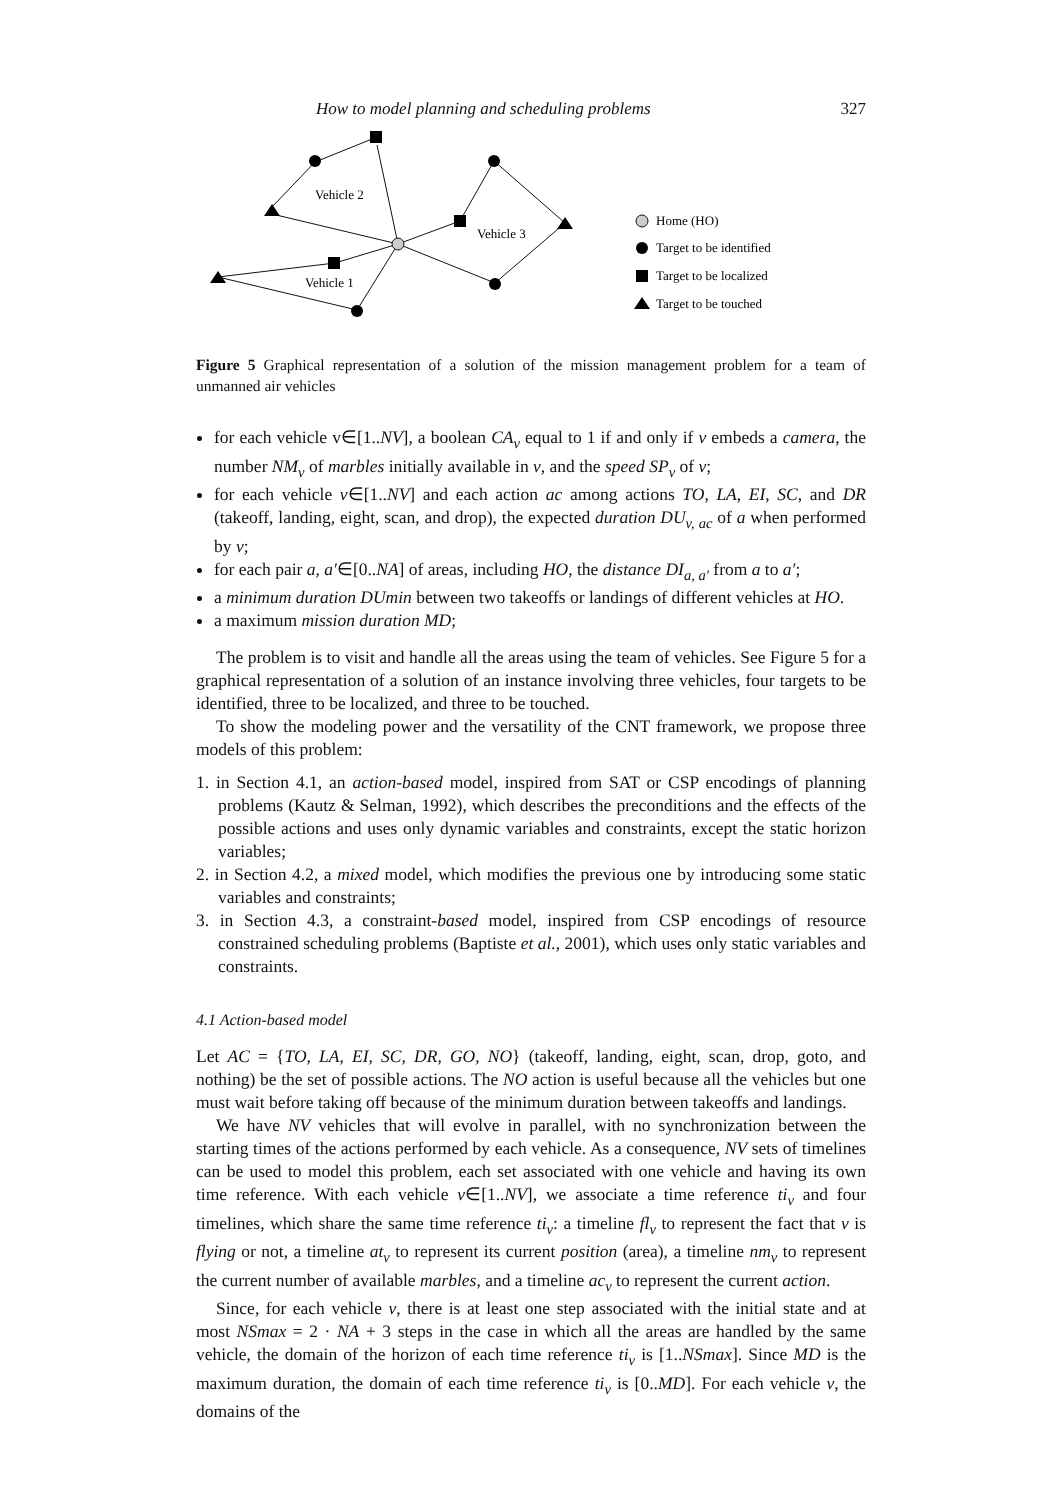How to model planning and scheduling problems 327
Vehicle 2
Vehicle 1
Vehicle 3
Home (HO)
Target to be identified
Target to be localized
Target to be touched
Figure 5 Graphical representation of a solution of the mission management problem for a team of unmanned air vehicles
for each vehicle v∈[1..NV], a boolean CA<sub>v</sub> equal to 1 if and only if v embeds a camera, the number NM<sub>v</sub> of marbles initially available in v, and the speed SP<sub>v</sub> of v;
for each vehicle v∈[1..NV] and each action ac among actions TO, LA, EI, SC, and DR (takeoff, landing, eight, scan, and drop), the expected duration DU<sub>v, ac</sub> of a when performed by v;
for each pair a, a′∈[0..NA] of areas, including HO, the distance DI<sub>a, a′</sub> from a to a′;
a minimum duration DUmin between two takeoffs or landings of different vehicles at HO.
a maximum mission duration MD;
The problem is to visit and handle all the areas using the team of vehicles. See Figure 5 for a graphical representation of a solution of an instance involving three vehicles, four targets to be identified, three to be localized, and three to be touched.
To show the modeling power and the versatility of the CNT framework, we propose three models of this problem:
1. in Section 4.1, an action-based model, inspired from SAT or CSP encodings of planning problems (Kautz & Selman, 1992), which describes the preconditions and the effects of the possible actions and uses only dynamic variables and constraints, except the static horizon variables;
2. in Section 4.2, a mixed model, which modifies the previous one by introducing some static variables and constraints;
3. in Section 4.3, a constraint-based model, inspired from CSP encodings of resource constrained scheduling problems (Baptiste et al., 2001), which uses only static variables and constraints.
4.1 Action-based model
Let AC = {TO, LA, EI, SC, DR, GO, NO} (takeoff, landing, eight, scan, drop, goto, and nothing) be the set of possible actions. The NO action is useful because all the vehicles but one must wait before taking off because of the minimum duration between takeoffs and landings.
We have NV vehicles that will evolve in parallel, with no synchronization between the starting times of the actions performed by each vehicle. As a consequence, NV sets of timelines can be used to model this problem, each set associated with one vehicle and having its own time reference. With each vehicle v∈[1..NV], we associate a time reference ti<sub>v</sub> and four timelines, which share the same time reference ti<sub>v</sub>: a timeline fl<sub>v</sub> to represent the fact that v is flying or not, a timeline at<sub>v</sub> to represent its current position (area), a timeline nm<sub>v</sub> to represent the current number of available marbles, and a timeline ac<sub>v</sub> to represent the current action.
Since, for each vehicle v, there is at least one step associated with the initial state and at most NSmax = 2 · NA + 3 steps in the case in which all the areas are handled by the same vehicle, the domain of the horizon of each time reference ti<sub>v</sub> is [1..NSmax]. Since MD is the maximum duration, the domain of each time reference ti<sub>v</sub> is [0..MD]. For each vehicle v, the domains of the